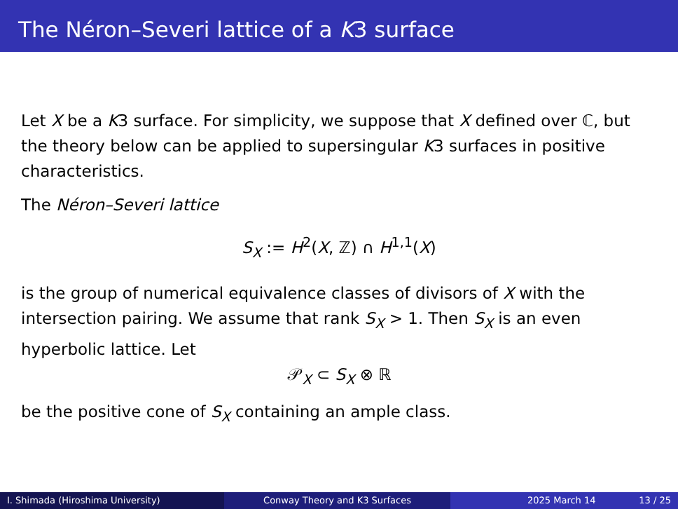The Néron–Severi lattice of a K3 surface
Let X be a K3 surface. For simplicity, we suppose that X defined over ℂ, but the theory below can be applied to supersingular K3 surfaces in positive characteristics.
The Néron–Severi lattice
S<sub>X</sub> := H<sup>2</sup>(X, ℤ) ∩ H<sup>1,1</sup>(X)
is the group of numerical equivalence classes of divisors of X with the intersection pairing. We assume that rank S<sub>X</sub> > 1. Then S<sub>X</sub> is an even hyperbolic lattice. Let
𝒫<sub>X</sub> ⊂ S<sub>X</sub> ⊗ ℝ
be the positive cone of S<sub>X</sub> containing an ample class.
I. Shimada (Hiroshima University) Conway Theory and K3 Surfaces 2025 March 14 13 / 25